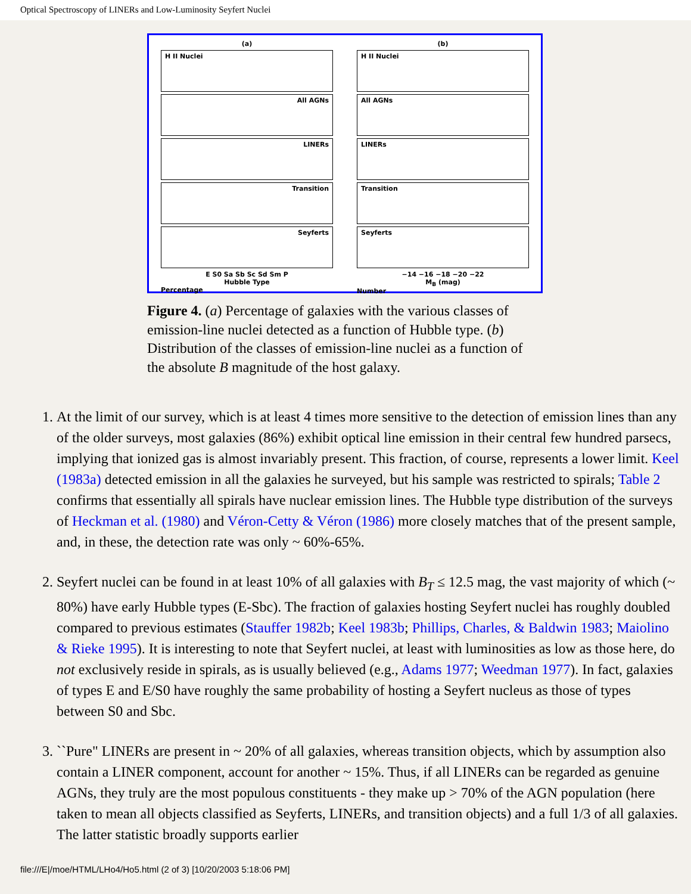Optical Spectroscopy of LINERs and Low-Luminosity Seyfert Nuclei
(a)
H II Nuclei
All AGNs
LINERs
Transition
Seyferts
E S0 Sa Sb Sc Sd Sm P
Hubble Type
Percentage
(b)
H II Nuclei
All AGNs
LINERs
Transition
Seyferts
−14 −16 −18 −20 −22
M<sub>B</sub> (mag)
Number
Figure 4. (a) Percentage of galaxies with the various classes of emission-line nuclei detected as a function of Hubble type. (b) Distribution of the classes of emission-line nuclei as a function of the absolute B magnitude of the host galaxy.
1. At the limit of our survey, which is at least 4 times more sensitive to the detection of emission lines than any of the older surveys, most galaxies (86%) exhibit optical line emission in their central few hundred parsecs, implying that ionized gas is almost invariably present. This fraction, of course, represents a lower limit. Keel (1983a) detected emission in all the galaxies he surveyed, but his sample was restricted to spirals; Table 2 confirms that essentially all spirals have nuclear emission lines. The Hubble type distribution of the surveys of Heckman et al. (1980) and Véron-Cetty & Véron (1986) more closely matches that of the present sample, and, in these, the detection rate was only ~ 60%-65%.
2. Seyfert nuclei can be found in at least 10% of all galaxies with B<sub>T</sub> ≤ 12.5 mag, the vast majority of which (~ 80%) have early Hubble types (E-Sbc). The fraction of galaxies hosting Seyfert nuclei has roughly doubled compared to previous estimates (Stauffer 1982b; Keel 1983b; Phillips, Charles, & Baldwin 1983; Maiolino & Rieke 1995). It is interesting to note that Seyfert nuclei, at least with luminosities as low as those here, do not exclusively reside in spirals, as is usually believed (e.g., Adams 1977; Weedman 1977). In fact, galaxies of types E and E/S0 have roughly the same probability of hosting a Seyfert nucleus as those of types between S0 and Sbc.
3. ``Pure" LINERs are present in ~ 20% of all galaxies, whereas transition objects, which by assumption also contain a LINER component, account for another ~ 15%. Thus, if all LINERs can be regarded as genuine AGNs, they truly are the most populous constituents - they make up > 70% of the AGN population (here taken to mean all objects classified as Seyferts, LINERs, and transition objects) and a full 1/3 of all galaxies. The latter statistic broadly supports earlier
file:///E|/moe/HTML/LHo4/Ho5.html (2 of 3) [10/20/2003 5:18:06 PM]